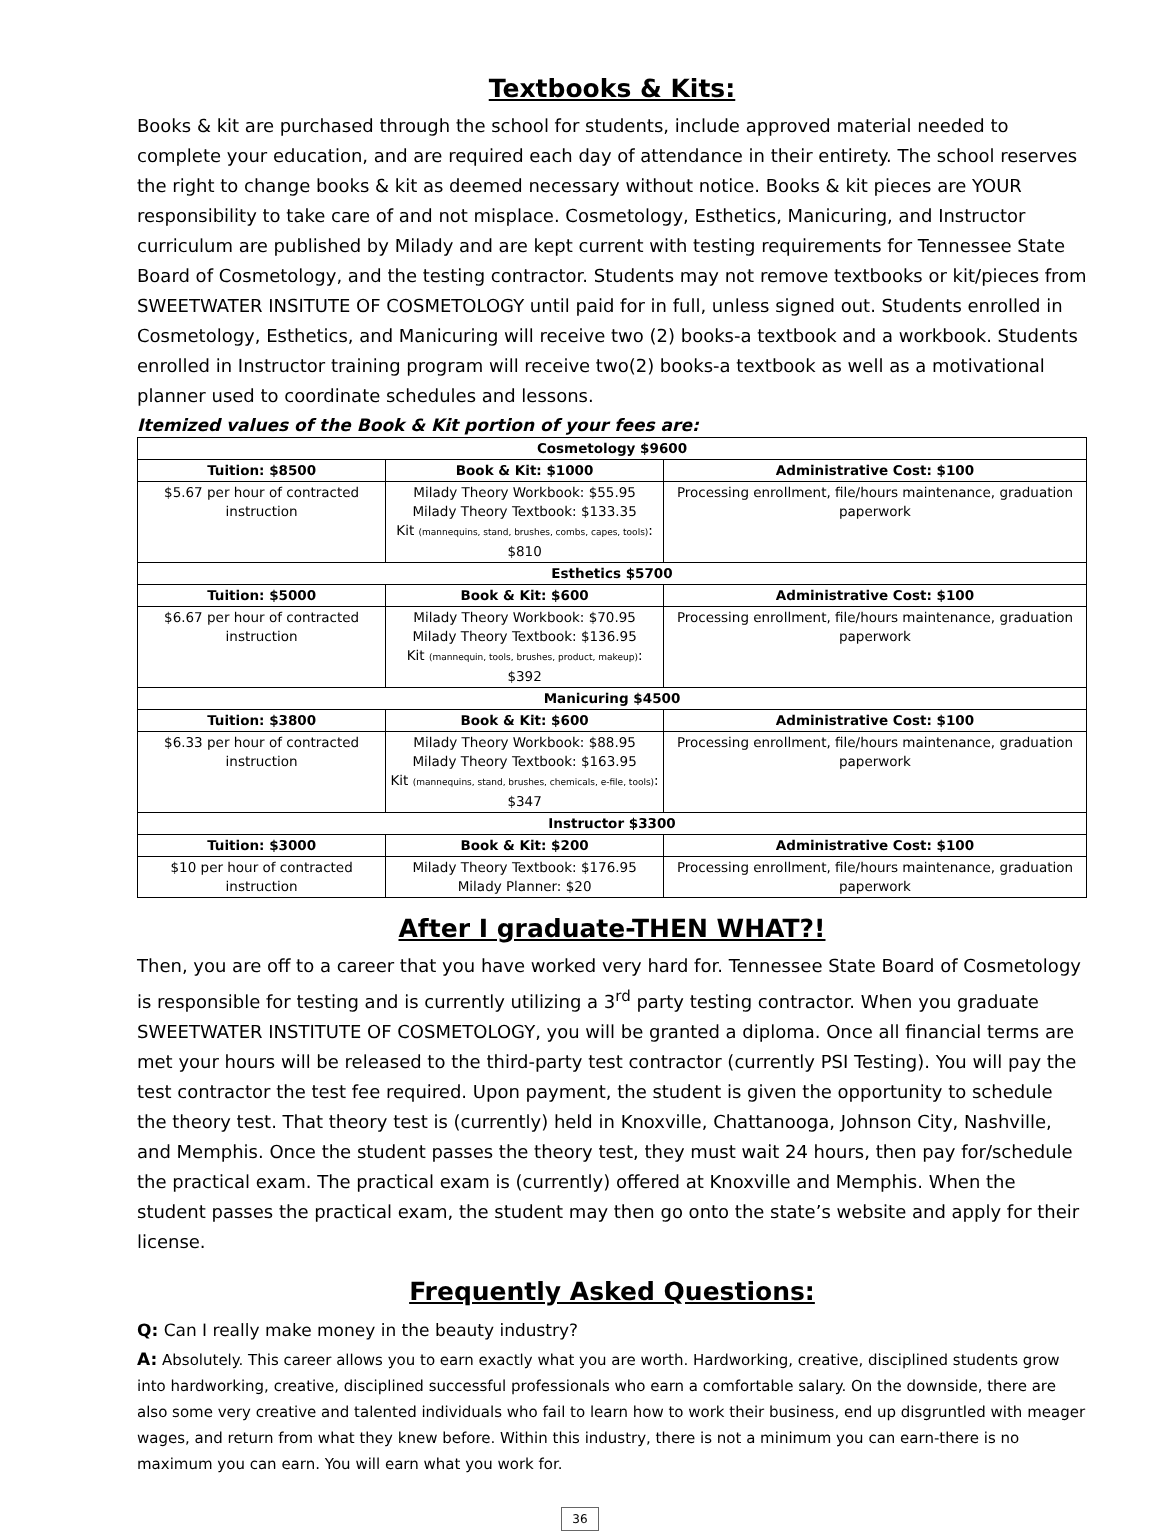Textbooks & Kits:
Books & kit are purchased through the school for students, include approved material needed to complete your education, and are required each day of attendance in their entirety. The school reserves the right to change books & kit as deemed necessary without notice. Books & kit pieces are YOUR responsibility to take care of and not misplace. Cosmetology, Esthetics, Manicuring, and Instructor curriculum are published by Milady and are kept current with testing requirements for Tennessee State Board of Cosmetology, and the testing contractor. Students may not remove textbooks or kit/pieces from SWEETWATER INSITUTE OF COSMETOLOGY until paid for in full, unless signed out. Students enrolled in Cosmetology, Esthetics, and Manicuring will receive two (2) books-a textbook and a workbook. Students enrolled in Instructor training program will receive two(2) books-a textbook as well as a motivational planner used to coordinate schedules and lessons.
Itemized values of the Book & Kit portion of your fees are:
| Cosmetology $9600 | | |
| --- | --- | --- |
| Tuition: $8500 | Book & Kit: $1000 | Administrative Cost: $100 |
| $5.67 per hour of contracted instruction | Milady Theory Workbook: $55.95 Milady Theory Textbook: $133.35 Kit (mannequins, stand, brushes, combs, capes, tools) : $810 | Processing enrollment, file/hours maintenance, graduation paperwork |
| Esthetics $5700 | | |
| Tuition: $5000 | Book & Kit: $600 | Administrative Cost: $100 |
| $6.67 per hour of contracted instruction | Milady Theory Workbook: $70.95 Milady Theory Textbook: $136.95 Kit (mannequin, tools, brushes, product, makeup) : $392 | Processing enrollment, file/hours maintenance, graduation paperwork |
| Manicuring $4500 | | |
| Tuition: $3800 | Book & Kit: $600 | Administrative Cost: $100 |
| $6.33 per hour of contracted instruction | Milady Theory Workbook: $88.95 Milady Theory Textbook: $163.95 Kit (mannequins, stand, brushes, chemicals, e-file, tools) : $347 | Processing enrollment, file/hours maintenance, graduation paperwork |
| Instructor $3300 | | |
| Tuition: $3000 | Book & Kit: $200 | Administrative Cost: $100 |
| $10 per hour of contracted instruction | Milady Theory Textbook: $176.95 Milady Planner: $20 | Processing enrollment, file/hours maintenance, graduation paperwork |
After I graduate-THEN WHAT?!
Then, you are off to a career that you have worked very hard for. Tennessee State Board of Cosmetology is responsible for testing and is currently utilizing a 3<sup>rd</sup> party testing contractor. When you graduate SWEETWATER INSTITUTE OF COSMETOLOGY, you will be granted a diploma. Once all financial terms are met your hours will be released to the third-party test contractor (currently PSI Testing). You will pay the test contractor the test fee required. Upon payment, the student is given the opportunity to schedule the theory test. That theory test is (currently) held in Knoxville, Chattanooga, Johnson City, Nashville, and Memphis. Once the student passes the theory test, they must wait 24 hours, then pay for/schedule the practical exam. The practical exam is (currently) offered at Knoxville and Memphis. When the student passes the practical exam, the student may then go onto the state’s website and apply for their license.
Frequently Asked Questions:
Q: Can I really make money in the beauty industry?
A: Absolutely. This career allows you to earn exactly what you are worth. Hardworking, creative, disciplined students grow into hardworking, creative, disciplined successful professionals who earn a comfortable salary. On the downside, there are also some very creative and talented individuals who fail to learn how to work their business, end up disgruntled with meager wages, and return from what they knew before. Within this industry, there is not a minimum you can earn-there is no maximum you can earn. You will earn what you work for.
36